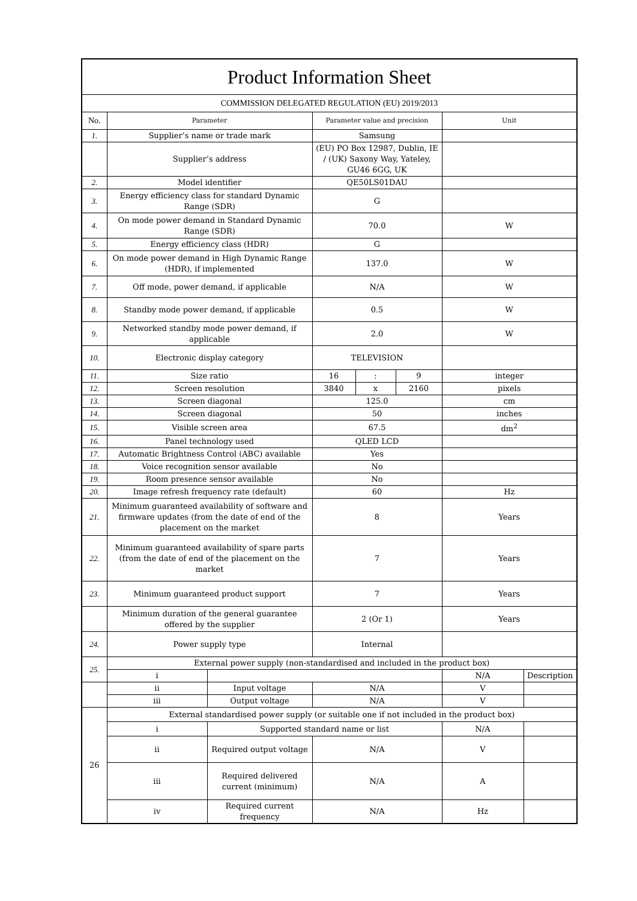| Product Information Sheet | | | | | | | |
| COMMISSION DELEGATED REGULATION (EU) 2019/2013 | | | | | | | |
| No. | Parameter | | Parameter value and precision | | | Unit | |
| 1. | Supplier’s name or trade mark | | Samsung | | | | |
| | Supplier’s address | | (EU) PO Box 12987, Dublin, IE / (UK) Saxony Way, Yateley, GU46 6GG, UK | | | | |
| 2. | Model identifier | | QE50LS01DAU | | | | |
| 3. | Energy efficiency class for standard Dynamic Range (SDR) | | G | | | | |
| 4. | On mode power demand in Standard Dynamic Range (SDR) | | 70.0 | | | W | |
| 5. | Energy efficiency class (HDR) | | G | | | | |
| 6. | On mode power demand in High Dynamic Range (HDR), if implemented | | 137.0 | | | W | |
| 7. | Off mode, power demand, if applicable | | N/A | | | W | |
| 8. | Standby mode power demand, if applicable | | 0.5 | | | W | |
| 9. | Networked standby mode power demand, if applicable | | 2.0 | | | W | |
| 10. | Electronic display category | | TELEVISION | | | | |
| 11. | Size ratio | | 16 | : | 9 | integer | |
| 12. | Screen resolution | | 3840 | x | 2160 | pixels | |
| 13. | Screen diagonal | | 125.0 | | | cm | |
| 14. | Screen diagonal | | 50 | | | inches | |
| 15. | Visible screen area | | 67.5 | | | dm<sup>2</sup> | |
| 16. | Panel technology used | | QLED LCD | | | | |
| 17. | Automatic Brightness Control (ABC) available | | Yes | | | | |
| 18. | Voice recognition sensor available | | No | | | | |
| 19. | Room presence sensor available | | No | | | | |
| 20. | Image refresh frequency rate (default) | | 60 | | | Hz | |
| 21. | Minimum guaranteed availability of software and firmware updates (from the date of end of the placement on the market | | 8 | | | Years | |
| 22. | Minimum guaranteed availability of spare parts (from the date of end of the placement on the market | | 7 | | | Years | |
| 23. | Minimum guaranteed product support | | 7 | | | Years | |
| | Minimum duration of the general guarantee offered by the supplier | | 2 (Or 1) | | | Years | |
| 24. | Power supply type | | Internal | | | | |
| 25. | External power supply (non-standardised and included in the product box) | | | | | | |
| | i | | | | | N/A | Description |
| | ii | Input voltage | N/A | | | V | |
| | iii | Output voltage | N/A | | | V | |
| 26 | External standardised power supply (or suitable one if not included in the product box) | | | | | | |
| | i | Supported standard name or list | | | | N/A | |
| | ii | Required output voltage | N/A | | | V | |
| | iii | Required delivered current (minimum) | N/A | | | A | |
| | iv | Required current frequency | N/A | | | Hz | |